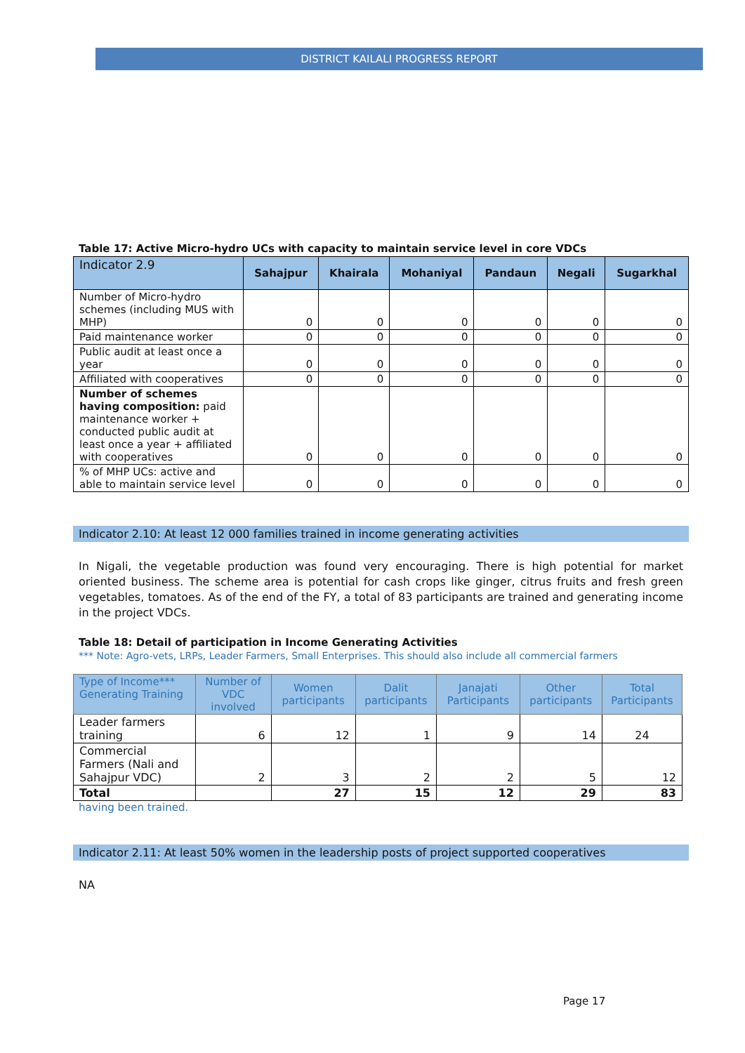DISTRICT KAILALI PROGRESS REPORT
Table 17: Active Micro-hydro UCs with capacity to maintain service level in core VDCs
| Indicator 2.9 | Sahajpur | Khairala | Mohaniyal | Pandaun | Negali | Sugarkhal |
| --- | --- | --- | --- | --- | --- | --- |
| Number of Micro-hydro schemes (including MUS with MHP) | 0 | 0 | 0 | 0 | 0 | 0 |
| Paid maintenance worker | 0 | 0 | 0 | 0 | 0 | 0 |
| Public audit at least once a year | 0 | 0 | 0 | 0 | 0 | 0 |
| Affiliated with cooperatives | 0 | 0 | 0 | 0 | 0 | 0 |
| Number of schemes having composition: paid maintenance worker + conducted public audit at least once a year + affiliated with cooperatives | 0 | 0 | 0 | 0 | 0 | 0 |
| % of MHP UCs: active and able to maintain service level | 0 | 0 | 0 | 0 | 0 | 0 |
Indicator 2.10: At least 12 000 families trained in income generating activities
In Nigali, the vegetable production was found very encouraging. There is high potential for market oriented business. The scheme area is potential for cash crops like ginger, citrus fruits and fresh green vegetables, tomatoes. As of the end of the FY, a total of 83 participants are trained and generating income in the project VDCs.
Table 18: Detail of participation in Income Generating Activities
*** Note: Agro-vets, LRPs, Leader Farmers, Small Enterprises. This should also include all commercial farmers
| Type of Income*** Generating Training | Number of VDC involved | Women participants | Dalit participants | Janajati Participants | Other participants | Total Participants |
| --- | --- | --- | --- | --- | --- | --- |
| Leader farmers training | 6 | 12 | 1 | 9 | 14 | 24 |
| Commercial Farmers (Nali and Sahajpur VDC) | 2 | 3 | 2 | 2 | 5 | 12 |
| Total | | 27 | 15 | 12 | 29 | 83 |
having been trained.
Indicator 2.11: At least 50% women in the leadership posts of project supported cooperatives
NA
Page 17